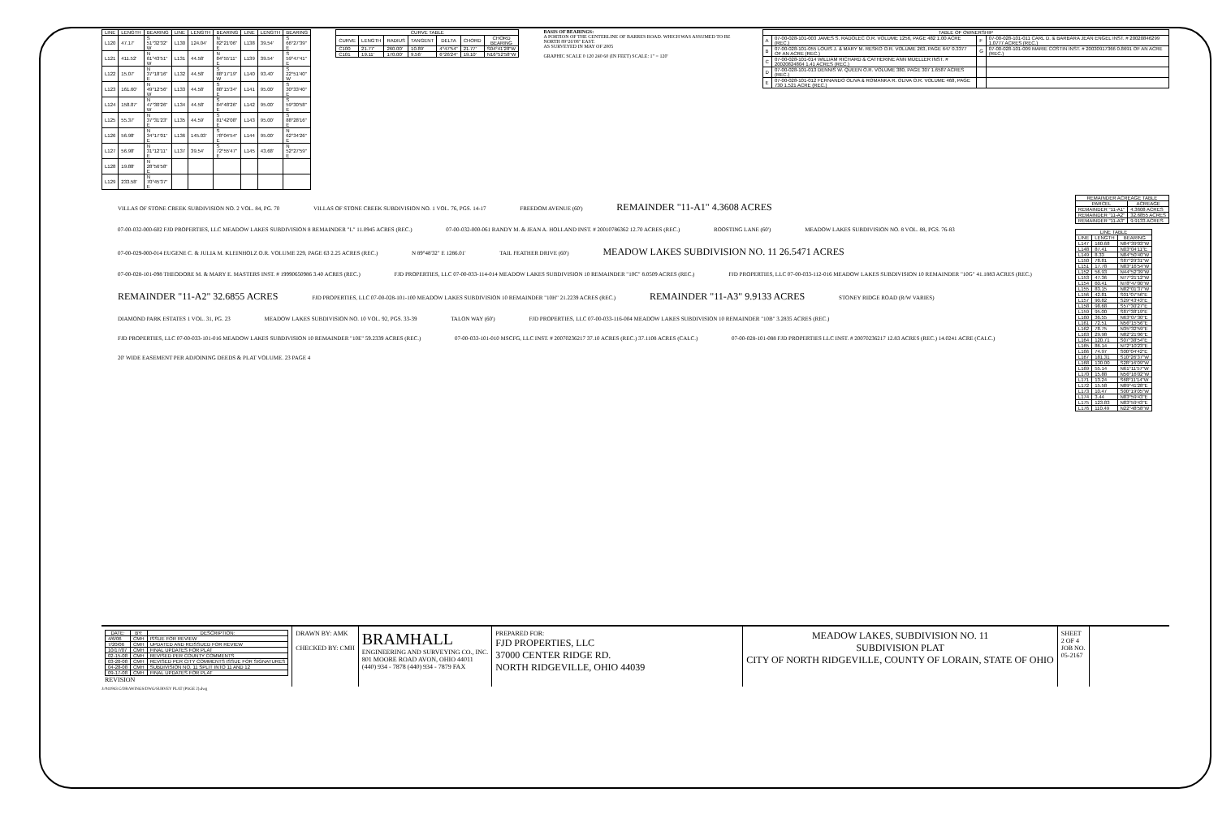| LINE | LENGTH | BEARING | LINE | LENGTH | BEARING | LINE | LENGTH | BEARING |
| --- | --- | --- | --- | --- | --- | --- | --- | --- |
| L120 | 47.17' | S 51°32'32" W | L130 | 124.04' | N 82°21'06" E | L138 | 39.54' | S 66°27'39" E |
| L121 | 411.52' | N 61°43'51" W | L131 | 44.58' | N 84°55'11" E | L139 | 39.54' | S 59°47'41" E |
| L122 | 15.07' | N 37°18'16" E | L132 | 44.58' | S 88°17'19" W | L140 | 93.40' | S 22°51'40" W |
| L123 | 161.60' | N 49°12'56" W | L133 | 44.58' | S 88°15'34" E | L141 | 95.00' | S 30°33'40" E |
| L124 | 158.87' | N 47°30'26" W | L134 | 44.58' | S 84°48'26" E | L142 | 95.00' | S 59°30'58" E |
| L125 | 55.37' | N 37°31'23" E | L135 | 44.59' | S 81°42'08" E | L143 | 95.00' | S 88°28'16" E |
| L126 | 56.98' | N 34°17'01" E | L136 | 145.03' | S 78°04'54" E | L144 | 95.00' | N 62°34'26" E |
| L127 | 56.98' | N 31°12'11" E | L137 | 39.54' | S 72°55'47" E | L145 | 43.68' | N 52°27'59" E |
| L128 | 19.88' | N 28°56'58" E | | | | | | |
| L129 | 233.58' | N 70°45'37" E | | | | | | |
| CURVE TABLE | | | | | | |
| --- | --- | --- | --- | --- | --- | --- |
| CURVE | LENGTH | RADIUS | TANGENT | DELTA | CHORD | CHORD BEARING |
| C100 | 21.77' | 260.00' | 10.89' | 4°47'54" | 21.77' | S04°41'28"W |
| C101 | 19.11' | 170.00' | 9.56' | 6°26'24" | 19.10' | N16°52'58"W |
BASIS OF BEARINGS:
A PORTION OF THE CENTERLINE OF BARRES ROAD. WHICH WAS ASSUMED TO BE NORTH 89°26'08" EAST.
AS SURVEYED IN MAY OF 2005
GRAPHIC SCALE 0 120 240 60 (IN FEET) SCALE: 1" = 120'
| TABLE OF OWNERSHIP | | | |
| --- | --- | --- | --- |
| A | 07-00-028-101-003 JAMES S. RADOLEC O.R. VOLUME 1256, PAGE 482 1.00 ACRE (REC.) | F | 07-00-028-101-011 CARL D. & BARBARA JEAN ENGEL INST. # 20020846299 1.0777 ACRES (REC.) |
| B | 07-00-028-101-055 LOUIS J. & MARY M. RESKO O.R. VOLUME 263, PAGE 647 0.3377 OF AN ACRE (REC.) | G | 07-00-028-101-009 MARIE COSTIN INST. # 20030917366 0.8691 OF AN ACRE (REC.) |
| C | 07-00-028-101-014 WILLIAM RICHARD & CATHERINE ANN MUELLER INST. # 20020824804 1.41 ACRES (REC.) | | |
| D | 07-00-028-101-013 DENNIS W. QUEEN O.R. VOLUME 380, PAGE 307 1.6587 ACRES (REC.) | | |
| E | 07-00-028-101-012 FERNANDO OLIVA & ROMANKA R. OLIVA O.R. VOLUME 468, PAGE 730 1.521 ACRE (REC.) | | |
VILLAS OF STONE CREEK SUBDIVISION NO. 2 VOL. 84, PG. 70 VILLAS OF STONE CREEK SUBDIVISION NO. 1 VOL. 76, PGS. 14-17 FREEDOM AVENUE (60') REMAINDER "11-A1" 4.3608 ACRES 07-00-032-000-602 FJD PROPERTIES, LLC MEADOW LAKES SUBDIVISION 8 REMAINDER "L" 11.0945 ACRES (REC.) 07-00-032-000-061 RANDY M. & JEAN A. HOLLAND INST. # 20010786362 12.70 ACRES (REC.) ROOSTING LANE (60') MEADOW LAKES SUBDIVISION NO. 8 VOL. 88, PGS. 76-83 07-00-029-000-014 EUGENE C. & JULIA M. KLEINHOLZ O.R. VOLUME 229, PAGE 63 2.25 ACRES (REC.) N 89°48'32" E 1286.01' TAIL FEATHER DRIVE (60') MEADOW LAKES SUBDIVISION NO. 11 26.5471 ACRES 07-00-028-101-098 THEODORE M. & MARY E. MASTERS INST. # 19990650986 3.40 ACRES (REC.) FJD PROPERTIES, LLC 07-00-033-114-014 MEADOW LAKES SUBDIVISION 10 REMAINDER "10C" 8.0509 ACRES (REC.) FJD PROPERTIES, LLC 07-00-033-112-016 MEADOW LAKES SUBDIVISION 10 REMAINDER "10G" 41.1883 ACRES (REC.) REMAINDER "11-A2" 32.6855 ACRES FJD PROPERTIES, LLC 07-00-028-101-100 MEADOW LAKES SUBDIVISION 10 REMAINDER "10H" 21.2239 ACRES (REC.) REMAINDER "11-A3" 9.9133 ACRES STONEY RIDGE ROAD (R/W VARIES) DIAMOND PARK ESTATES 1 VOL. 31, PG. 23 MEADOW LAKES SUBDIVISION NO. 10 VOL. 92, PGS. 33-39 TALON WAY (60') FJD PROPERTIES, LLC 07-00-033-116-004 MEADOW LAKES SUBDIVISION 10 REMAINDER "10B" 3.2835 ACRES (REC.) FJD PROPERTIES, LLC 07-00-033-101-016 MEADOW LAKES SUBDIVISION 10 REMAINDER "10E" 59.2339 ACRES (REC.) 07-00-033-101-010 MSCFG, LLC INST. # 20070236217 37.10 ACRES (REC.) 37.1108 ACRES (CALC.) 07-00-028-101-088 FJD PROPERTIES LLC INST. # 20070236217 12.83 ACRES (REC.) 14.0241 ACRE (CALC.) 20' WIDE EASEMENT PER ADJOINING DEEDS & PLAT VOLUME. 23 PAGE 4
| REMAINDER ACREAGE TABLE | |
| --- | --- |
| PARCEL | ACREAGE |
| REMAINDER "11-A1" | 4.3608 ACRES |
| REMAINDER "11-A2" | 32.6855 ACRES |
| REMAINDER "11-A3" | 9.9133 ACRES |
| LINE TABLE | | |
| --- | --- | --- |
| LINE | LENGTH | BEARING |
| L147 | 160.68 | N84°39'03"W |
| L148 | 87.41 | N03°04'11"E |
| L149 | 8.33 | N84°50'40"W |
| L150 | 78.81 | S87°29'31"W |
| L151 | 17.78 | N83°16'54"W |
| L152 | 56.93 | N44°52'39"W |
| L153 | 47.36 | N77°21'12"W |
| L154 | 60.41 | N78°47'00"W |
| L155 | 83.15 | N82°01'37"W |
| L156 | 42.81 | S01°07'56"E |
| L157 | 90.82 | S29°43'43"E |
| L158 | 98.68 | S57°30'27"E |
| L159 | 95.00 | S87°38'19"E |
| L160 | 36.55 | N63°07'30"E |
| L161 | 72.51 | N56°15'56"E |
| L162 | 78.75 | N35°32'59"E |
| L163 | 29.98 | N82°21'06"E |
| L164 | 120.71 | S07°38'54"E |
| L165 | 86.14 | N72°10'23"E |
| L166 | 74.97 | S00°04'42"E |
| L167 | 181.31 | S10°26'37"W |
| L168 | 130.00 | S28°16'09"W |
| L169 | 55.14 | N61°11'57"W |
| L170 | 15.88 | N56°16'02"W |
| L171 | 13.24 | S68°11'14"W |
| L172 | 15.58 | N89°41'28"E |
| L173 | 10.47 | S00°19'05"W |
| L174 | 3.44 | N83°59'43"E |
| L175 | 123.83 | N83°59'43"E |
| L176 | 110.49 | N22°48'58"W |
| DATE: | BY: | DESCRIPTION: |
| --- | --- | --- |
| 4/6/06 | CMH | ISSUE FOR REVIEW |
| 7/20/06 | CMH | UPDATED AND REISSUED FOR REVIEW |
| 10/17/07 | CMH | FINAL UPDATES FOR PLAT |
| 02-15-08 | CMH | REVISED PER COUNTY COMMENTS |
| 03-20-08 | CMH | REVISED PER CITY COMMENTS ISSUE FOR SIGNATURES |
| 04-28-08 | CMH | SUBDIVISION NO. 11 SPLIT INTO 11 AND 12 |
| 09-17-08 | CMH | FINAL UPDATES FOR PLAT |
REVISION
DRAWN BY: AMK
CHECKED BY: CMH
BRAMHALL
ENGINEERING AND SURVEYING CO., INC.
801 MOORE ROAD AVON, OHIO 44011
(440) 934 - 7878 (440) 934 - 7879 FAX
PREPARED FOR:
FJD PROPERTIES, LLC
37000 CENTER RIDGE RD.
NORTH RIDGEVILLE, OHIO 44039
MEADOW LAKES, SUBDIVISION NO. 11
SUBDIVISION PLAT
CITY OF NORTH RIDGEVILLE, COUNTY OF LORAIN, STATE OF OHIO
SHEET
2 OF 4
JOB NO.
05-2167
J:/041943 C/DRAWINGS/DWG/SURVEY PLAT (PAGE 2).dwg